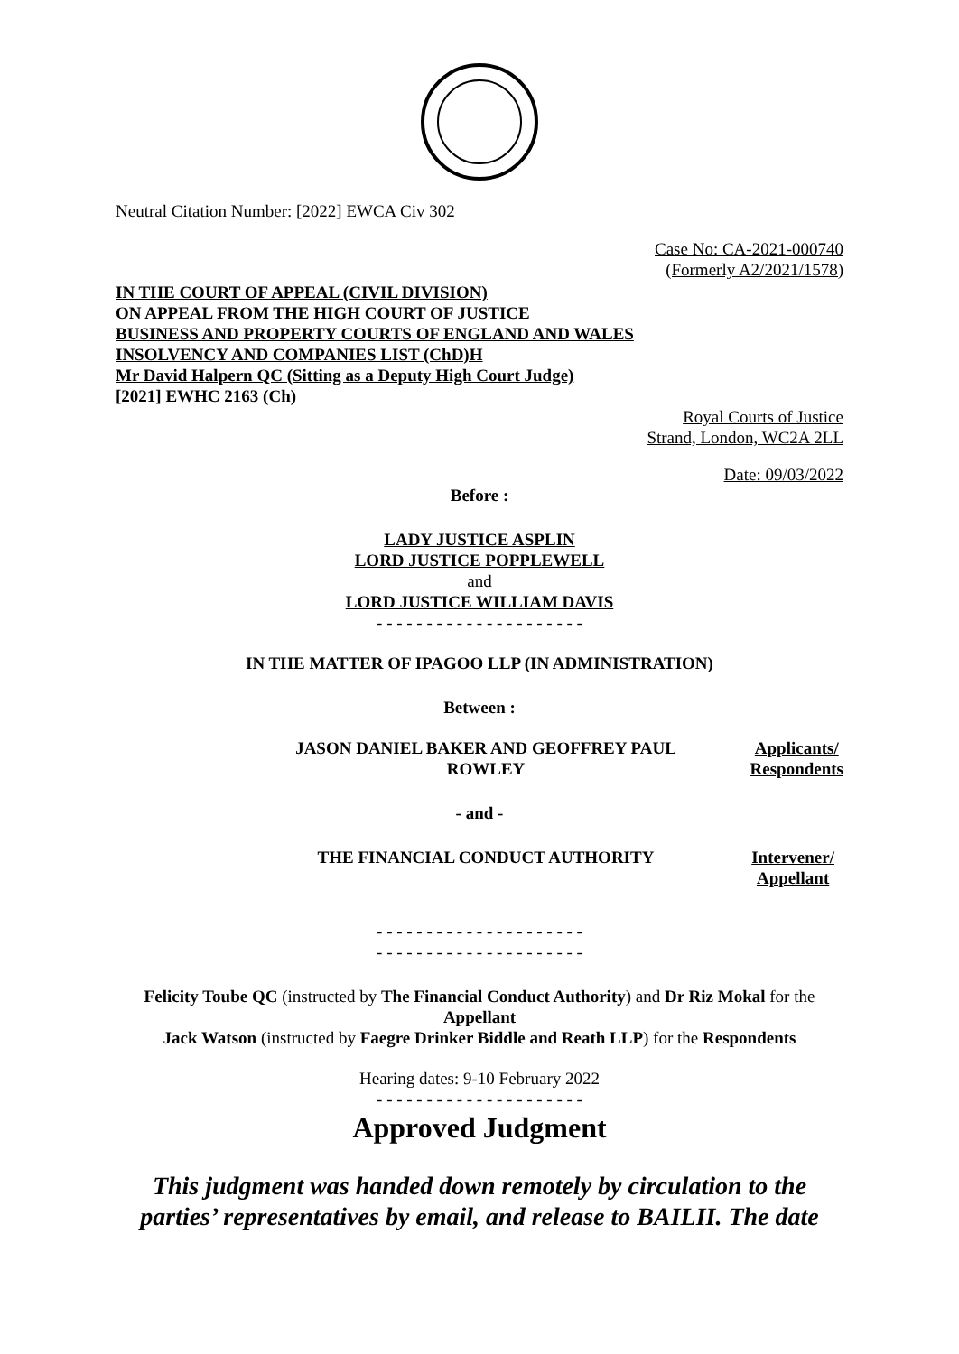Neutral Citation Number: [2022] EWCA Civ 302
Case No: CA-2021-000740
(Formerly A2/2021/1578)
IN THE COURT OF APPEAL (CIVIL DIVISION)
ON APPEAL FROM THE HIGH COURT OF JUSTICE
BUSINESS AND PROPERTY COURTS OF ENGLAND AND WALES
INSOLVENCY AND COMPANIES LIST (ChD)H
Mr David Halpern QC (Sitting as a Deputy High Court Judge)
[2021] EWHC 2163 (Ch)
Royal Courts of Justice
Strand, London, WC2A 2LL
Date: 09/03/2022
Before :
LADY JUSTICE ASPLIN
LORD JUSTICE POPPLEWELL
and
LORD JUSTICE WILLIAM DAVIS
- - - - - - - - - - - - - - - - - - - - -
IN THE MATTER OF IPAGOO LLP (IN ADMINISTRATION)
Between :
JASON DANIEL BAKER AND GEOFFREY PAUL ROWLEY
Applicants/
Respondents
- and -
THE FINANCIAL CONDUCT AUTHORITY Intervener/
Appellant
- - - - - - - - - - - - - - - - - - - - -
- - - - - - - - - - - - - - - - - - - - -
Felicity Toube QC (instructed by The Financial Conduct Authority) and Dr Riz Mokal for the Appellant
Jack Watson (instructed by Faegre Drinker Biddle and Reath LLP) for the Respondents
Hearing dates: 9-10 February 2022
- - - - - - - - - - - - - - - - - - - - -
Approved Judgment
This judgment was handed down remotely by circulation to the parties’ representatives by email, and release to BAILII. The date